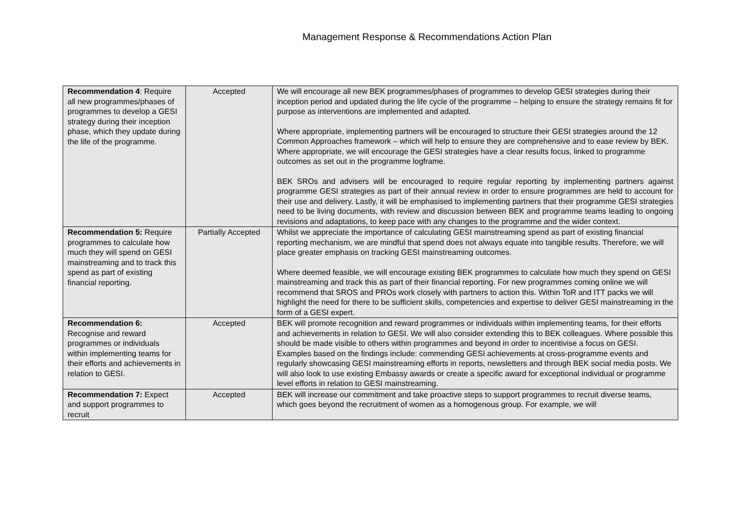Management Response & Recommendations Action Plan
| Recommendation 4 : Require all new programmes/phases of programmes to develop a GESI strategy during their inception phase, which they update during the life of the programme. | Accepted | We will encourage all new BEK programmes/phases of programmes to develop GESI strategies during their inception period and updated during the life cycle of the programme – helping to ensure the strategy remains fit for purpose as interventions are implemented and adapted. Where appropriate, implementing partners will be encouraged to structure their GESI strategies around the 12 Common Approaches framework – which will help to ensure they are comprehensive and to ease review by BEK. Where appropriate, we will encourage the GESI strategies have a clear results focus, linked to programme outcomes as set out in the programme logframe. BEK SROs and advisers will be encouraged to require regular reporting by implementing partners against programme GESI strategies as part of their annual review in order to ensure programmes are held to account for their use and delivery. Lastly, it will be emphasised to implementing partners that their programme GESI strategies need to be living documents, with review and discussion between BEK and programme teams leading to ongoing revisions and adaptations, to keep pace with any changes to the programme and the wider context. |
| Recommendation 5: Require programmes to calculate how much they will spend on GESI mainstreaming and to track this spend as part of existing financial reporting. | Partially Accepted | Whilst we appreciate the importance of calculating GESI mainstreaming spend as part of existing financial reporting mechanism, we are mindful that spend does not always equate into tangible results. Therefore, we will place greater emphasis on tracking GESI mainstreaming outcomes. Where deemed feasible, we will encourage existing BEK programmes to calculate how much they spend on GESI mainstreaming and track this as part of their financial reporting. For new programmes coming online we will recommend that SROS and PROs work closely with partners to action this. Within ToR and ITT packs we will highlight the need for there to be sufficient skills, competencies and expertise to deliver GESI mainstreaming in the form of a GESI expert. |
| Recommendation 6: Recognise and reward programmes or individuals within implementing teams for their efforts and achievements in relation to GESI. | Accepted | BEK will promote recognition and reward programmes or individuals within implementing teams, for their efforts and achievements in relation to GESI. We will also consider extending this to BEK colleagues. Where possible this should be made visible to others within programmes and beyond in order to incentivise a focus on GESI. Examples based on the findings include: commending GESI achievements at cross-programme events and regularly showcasing GESI mainstreaming efforts in reports, newsletters and through BEK social media posts. We will also look to use existing Embassy awards or create a specific award for exceptional individual or programme level efforts in relation to GESI mainstreaming. |
| Recommendation 7: Expect and support programmes to recruit | Accepted | BEK will increase our commitment and take proactive steps to support programmes to recruit diverse teams, which goes beyond the recruitment of women as a homogenous group. For example, we will |